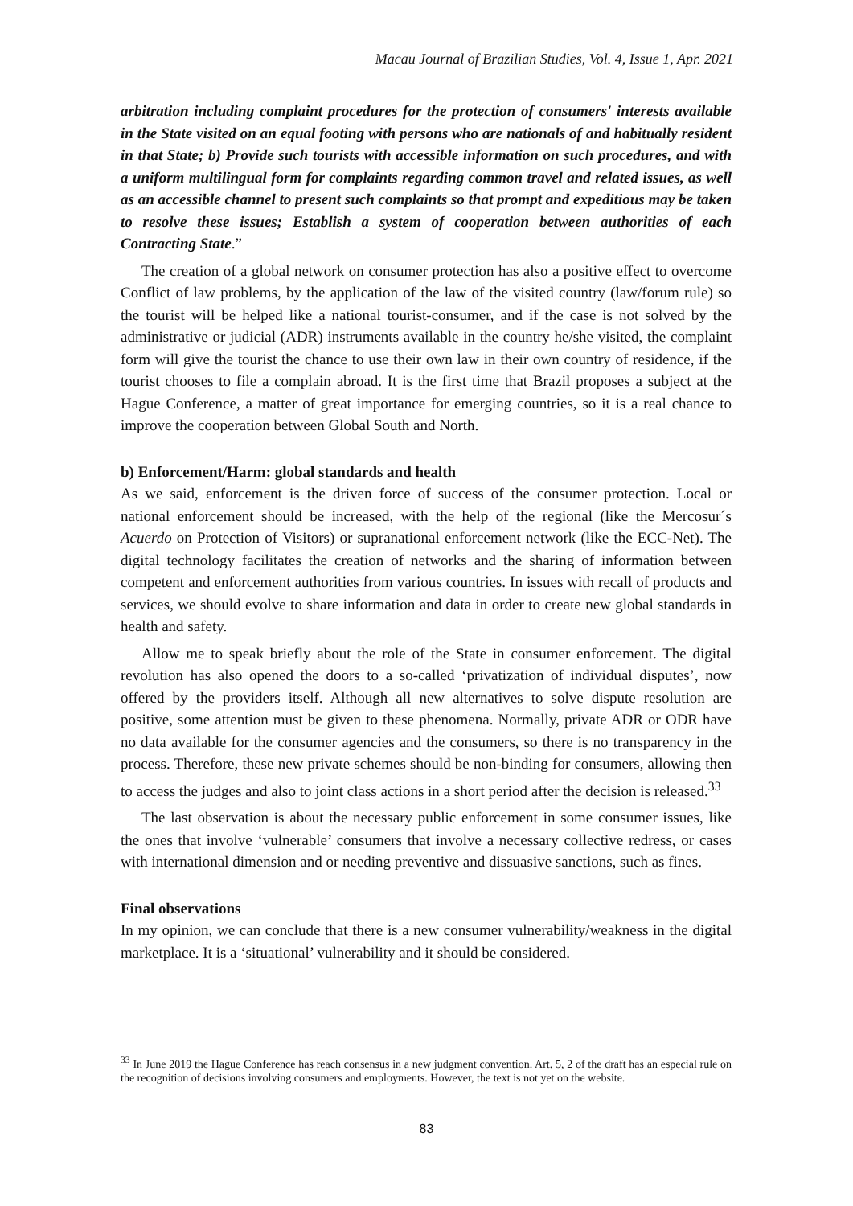Macau Journal of Brazilian Studies, Vol. 4, Issue 1, Apr. 2021
arbitration including complaint procedures for the protection of consumers' interests available in the State visited on an equal footing with persons who are nationals of and habitually resident in that State; b) Provide such tourists with accessible information on such procedures, and with a uniform multilingual form for complaints regarding common travel and related issues, as well as an accessible channel to present such complaints so that prompt and expeditious may be taken to resolve these issues; Establish a system of cooperation between authorities of each Contracting State.”
The creation of a global network on consumer protection has also a positive effect to overcome Conflict of law problems, by the application of the law of the visited country (law/forum rule) so the tourist will be helped like a national tourist-consumer, and if the case is not solved by the administrative or judicial (ADR) instruments available in the country he/she visited, the complaint form will give the tourist the chance to use their own law in their own country of residence, if the tourist chooses to file a complain abroad. It is the first time that Brazil proposes a subject at the Hague Conference, a matter of great importance for emerging countries, so it is a real chance to improve the cooperation between Global South and North.
b) Enforcement/Harm: global standards and health
As we said, enforcement is the driven force of success of the consumer protection. Local or national enforcement should be increased, with the help of the regional (like the Mercosur´s Acuerdo on Protection of Visitors) or supranational enforcement network (like the ECC-Net). The digital technology facilitates the creation of networks and the sharing of information between competent and enforcement authorities from various countries. In issues with recall of products and services, we should evolve to share information and data in order to create new global standards in health and safety.
Allow me to speak briefly about the role of the State in consumer enforcement. The digital revolution has also opened the doors to a so-called ‘privatization of individual disputes’, now offered by the providers itself. Although all new alternatives to solve dispute resolution are positive, some attention must be given to these phenomena. Normally, private ADR or ODR have no data available for the consumer agencies and the consumers, so there is no transparency in the process. Therefore, these new private schemes should be non-binding for consumers, allowing then to access the judges and also to joint class actions in a short period after the decision is released.<sup>33</sup>
The last observation is about the necessary public enforcement in some consumer issues, like the ones that involve ‘vulnerable’ consumers that involve a necessary collective redress, or cases with international dimension and or needing preventive and dissuasive sanctions, such as fines.
Final observations
In my opinion, we can conclude that there is a new consumer vulnerability/weakness in the digital marketplace. It is a ‘situational’ vulnerability and it should be considered.
<sup>33</sup> In June 2019 the Hague Conference has reach consensus in a new judgment convention. Art. 5, 2 of the draft has an especial rule on the recognition of decisions involving consumers and employments. However, the text is not yet on the website.
83